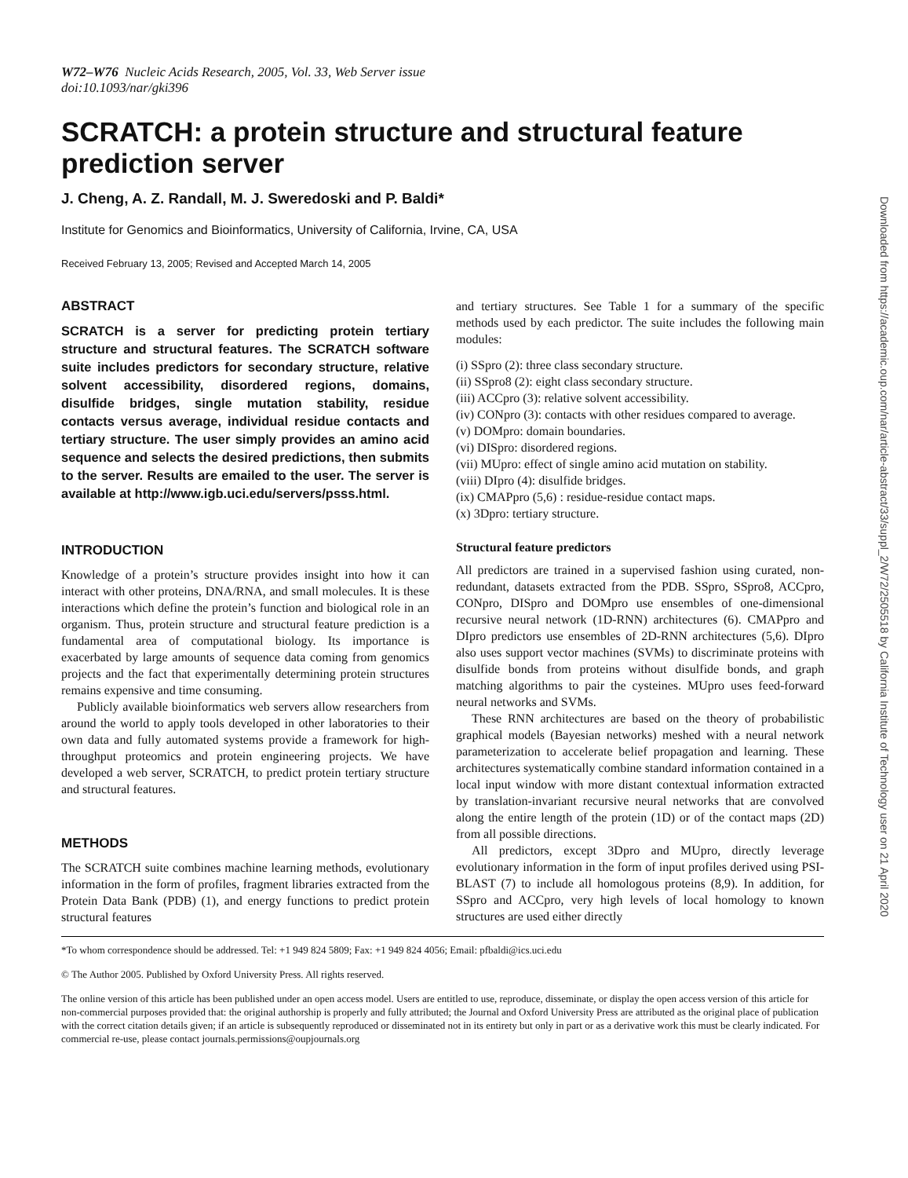W72–W76 Nucleic Acids Research, 2005, Vol. 33, Web Server issue
doi:10.1093/nar/gki396
SCRATCH: a protein structure and structural feature prediction server
J. Cheng, A. Z. Randall, M. J. Sweredoski and P. Baldi*
Institute for Genomics and Bioinformatics, University of California, Irvine, CA, USA
Received February 13, 2005; Revised and Accepted March 14, 2005
ABSTRACT
SCRATCH is a server for predicting protein tertiary structure and structural features. The SCRATCH software suite includes predictors for secondary structure, relative solvent accessibility, disordered regions, domains, disulfide bridges, single mutation stability, residue contacts versus average, individual residue contacts and tertiary structure. The user simply provides an amino acid sequence and selects the desired predictions, then submits to the server. Results are emailed to the user. The server is available at http://www.igb.uci.edu/servers/psss.html.
INTRODUCTION
Knowledge of a protein’s structure provides insight into how it can interact with other proteins, DNA/RNA, and small molecules. It is these interactions which define the protein’s function and biological role in an organism. Thus, protein structure and structural feature prediction is a fundamental area of computational biology. Its importance is exacerbated by large amounts of sequence data coming from genomics projects and the fact that experimentally determining protein structures remains expensive and time consuming.
Publicly available bioinformatics web servers allow researchers from around the world to apply tools developed in other laboratories to their own data and fully automated systems provide a framework for high-throughput proteomics and protein engineering projects. We have developed a web server, SCRATCH, to predict protein tertiary structure and structural features.
METHODS
The SCRATCH suite combines machine learning methods, evolutionary information in the form of profiles, fragment libraries extracted from the Protein Data Bank (PDB) (1), and energy functions to predict protein structural features
and tertiary structures. See Table 1 for a summary of the specific methods used by each predictor. The suite includes the following main modules:
(i) SSpro (2): three class secondary structure.
(ii) SSpro8 (2): eight class secondary structure.
(iii) ACCpro (3): relative solvent accessibility.
(iv) CONpro (3): contacts with other residues compared to average.
(v) DOMpro: domain boundaries.
(vi) DISpro: disordered regions.
(vii) MUpro: effect of single amino acid mutation on stability.
(viii) DIpro (4): disulfide bridges.
(ix) CMAPpro (5,6) : residue-residue contact maps.
(x) 3Dpro: tertiary structure.
Structural feature predictors
All predictors are trained in a supervised fashion using curated, non-redundant, datasets extracted from the PDB. SSpro, SSpro8, ACCpro, CONpro, DISpro and DOMpro use ensembles of one-dimensional recursive neural network (1D-RNN) architectures (6). CMAPpro and DIpro predictors use ensembles of 2D-RNN architectures (5,6). DIpro also uses support vector machines (SVMs) to discriminate proteins with disulfide bonds from proteins without disulfide bonds, and graph matching algorithms to pair the cysteines. MUpro uses feed-forward neural networks and SVMs.
These RNN architectures are based on the theory of probabilistic graphical models (Bayesian networks) meshed with a neural network parameterization to accelerate belief propagation and learning. These architectures systematically combine standard information contained in a local input window with more distant contextual information extracted by translation-invariant recursive neural networks that are convolved along the entire length of the protein (1D) or of the contact maps (2D) from all possible directions.
All predictors, except 3Dpro and MUpro, directly leverage evolutionary information in the form of input profiles derived using PSI-BLAST (7) to include all homologous proteins (8,9). In addition, for SSpro and ACCpro, very high levels of local homology to known structures are used either directly
*To whom correspondence should be addressed. Tel: +1 949 824 5809; Fax: +1 949 824 4056; Email: pfbaldi@ics.uci.edu
© The Author 2005. Published by Oxford University Press. All rights reserved.
The online version of this article has been published under an open access model. Users are entitled to use, reproduce, disseminate, or display the open access version of this article for non-commercial purposes provided that: the original authorship is properly and fully attributed; the Journal and Oxford University Press are attributed as the original place of publication with the correct citation details given; if an article is subsequently reproduced or disseminated not in its entirety but only in part or as a derivative work this must be clearly indicated. For commercial re-use, please contact journals.permissions@oupjournals.org
Downloaded from https://academic.oup.com/nar/article-abstract/33/suppl_2/W72/2505518 by California Institute of Technology user on 21 April 2020